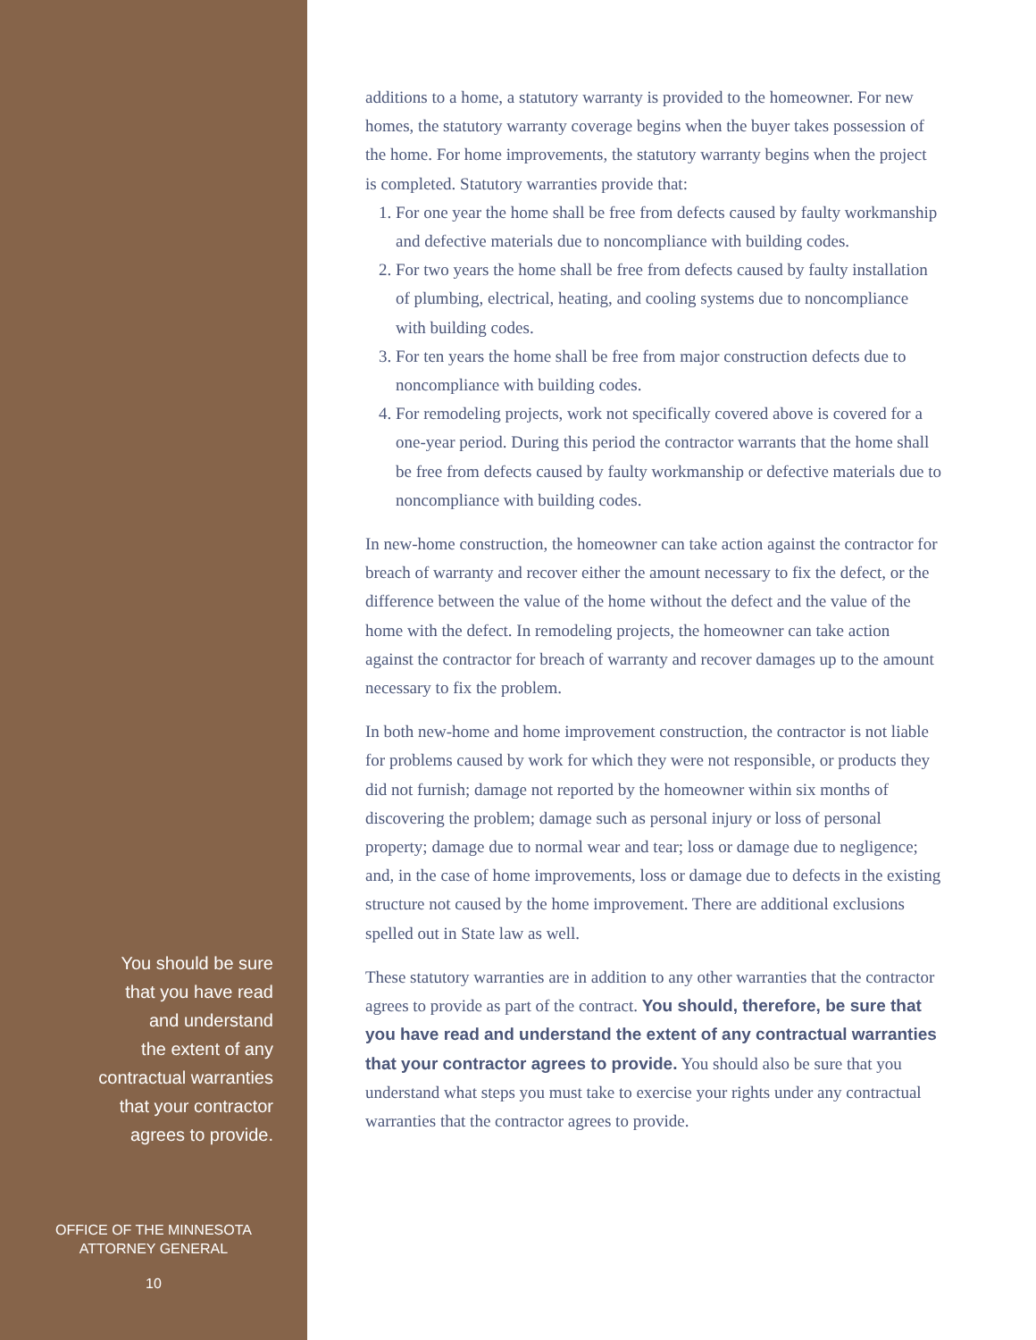You should be sure
that you have read
and understand
the extent of any
contractual warranties
that your contractor
agrees to provide.
OFFICE OF THE MINNESOTA
ATTORNEY GENERAL
10
additions to a home, a statutory warranty is provided to the homeowner. For new homes, the statutory warranty coverage begins when the buyer takes possession of the home. For home improvements, the statutory warranty begins when the project is completed. Statutory warranties provide that:
1. For one year the home shall be free from defects caused by faulty workmanship and defective materials due to noncompliance with building codes.
2. For two years the home shall be free from defects caused by faulty installation of plumbing, electrical, heating, and cooling systems due to noncompliance with building codes.
3. For ten years the home shall be free from major construction defects due to noncompliance with building codes.
4. For remodeling projects, work not specifically covered above is covered for a one-year period. During this period the contractor warrants that the home shall be free from defects caused by faulty workmanship or defective materials due to noncompliance with building codes.
In new-home construction, the homeowner can take action against the contractor for breach of warranty and recover either the amount necessary to fix the defect, or the difference between the value of the home without the defect and the value of the home with the defect. In remodeling projects, the homeowner can take action against the contractor for breach of warranty and recover damages up to the amount necessary to fix the problem.
In both new-home and home improvement construction, the contractor is not liable for problems caused by work for which they were not responsible, or products they did not furnish; damage not reported by the homeowner within six months of discovering the problem; damage such as personal injury or loss of personal property; damage due to normal wear and tear; loss or damage due to negligence; and, in the case of home improvements, loss or damage due to defects in the existing structure not caused by the home improvement. There are additional exclusions spelled out in State law as well.
These statutory warranties are in addition to any other warranties that the contractor agrees to provide as part of the contract. You should, therefore, be sure that you have read and understand the extent of any contractual warranties that your contractor agrees to provide. You should also be sure that you understand what steps you must take to exercise your rights under any contractual warranties that the contractor agrees to provide.